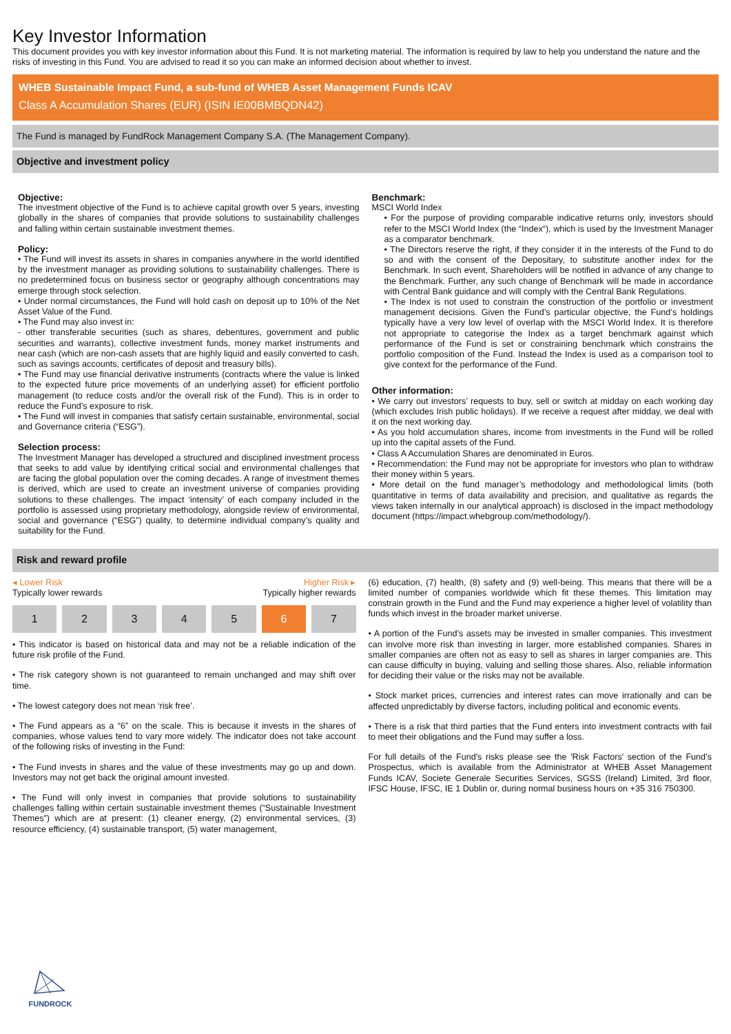Key Investor Information
This document provides you with key investor information about this Fund. It is not marketing material. The information is required by law to help you understand the nature and the risks of investing in this Fund. You are advised to read it so you can make an informed decision about whether to invest.
WHEB Sustainable Impact Fund, a sub-fund of WHEB Asset Management Funds ICAV
Class A Accumulation Shares (EUR) (ISIN IE00BMBQDN42)
The Fund is managed by FundRock Management Company S.A. (The Management Company).
Objective and investment policy
Objective:
The investment objective of the Fund is to achieve capital growth over 5 years, investing globally in the shares of companies that provide solutions to sustainability challenges and falling within certain sustainable investment themes.
Policy:
• The Fund will invest its assets in shares in companies anywhere in the world identified by the investment manager as providing solutions to sustainability challenges. There is no predetermined focus on business sector or geography although concentrations may emerge through stock selection.
• Under normal circumstances, the Fund will hold cash on deposit up to 10% of the Net Asset Value of the Fund.
• The Fund may also invest in:
- other transferable securities (such as shares, debentures, government and public securities and warrants), collective investment funds, money market instruments and near cash (which are non-cash assets that are highly liquid and easily converted to cash, such as savings accounts, certificates of deposit and treasury bills).
• The Fund may use financial derivative instruments (contracts where the value is linked to the expected future price movements of an underlying asset) for efficient portfolio management (to reduce costs and/or the overall risk of the Fund). This is in order to reduce the Fund’s exposure to risk.
• The Fund will invest in companies that satisfy certain sustainable, environmental, social and Governance criteria (“ESG”).
Selection process:
The Investment Manager has developed a structured and disciplined investment process that seeks to add value by identifying critical social and environmental challenges that are facing the global population over the coming decades. A range of investment themes is derived, which are used to create an investment universe of companies providing solutions to these challenges. The impact ‘intensity’ of each company included in the portfolio is assessed using proprietary methodology, alongside review of environmental, social and governance (“ESG”) quality, to determine individual company’s quality and suitability for the Fund.
Benchmark:
MSCI World Index
• For the purpose of providing comparable indicative returns only, investors should refer to the MSCI World Index (the “Index“), which is used by the Investment Manager as a comparator benchmark.
• The Directors reserve the right, if they consider it in the interests of the Fund to do so and with the consent of the Depositary, to substitute another index for the Benchmark. In such event, Shareholders will be notified in advance of any change to the Benchmark. Further, any such change of Benchmark will be made in accordance with Central Bank guidance and will comply with the Central Bank Regulations.
• The Index is not used to constrain the construction of the portfolio or investment management decisions. Given the Fund’s particular objective, the Fund’s holdings typically have a very low level of overlap with the MSCI World Index. It is therefore not appropriate to categorise the Index as a target benchmark against which performance of the Fund is set or constraining benchmark which constrains the portfolio composition of the Fund. Instead the Index is used as a comparison tool to give context for the performance of the Fund.
Other information:
• We carry out investors’ requests to buy, sell or switch at midday on each working day (which excludes Irish public holidays). If we receive a request after midday, we deal with it on the next working day.
• As you hold accumulation shares, income from investments in the Fund will be rolled up into the capital assets of the Fund.
• Class A Accumulation Shares are denominated in Euros.
• Recommendation: the Fund may not be appropriate for investors who plan to withdraw their money within 5 years.
• More detail on the fund manager’s methodology and methodological limits (both quantitative in terms of data availability and precision, and qualitative as regards the views taken internally in our analytical approach) is disclosed in the impact methodology document (https://impact.whebgroup.com/methodology/).
Risk and reward profile
◂ Lower Risk Higher Risk ▸
Typically lower rewards Typically higher rewards
1 2 3 4 5 6 7
• This indicator is based on historical data and may not be a reliable indication of the future risk profile of the Fund.
• The risk category shown is not guaranteed to remain unchanged and may shift over time.
• The lowest category does not mean ‘risk free’.
• The Fund appears as a “6” on the scale. This is because it invests in the shares of companies, whose values tend to vary more widely. The indicator does not take account of the following risks of investing in the Fund:
• The Fund invests in shares and the value of these investments may go up and down. Investors may not get back the original amount invested.
• The Fund will only invest in companies that provide solutions to sustainability challenges falling within certain sustainable investment themes (“Sustainable Investment Themes”) which are at present: (1) cleaner energy, (2) environmental services, (3) resource efficiency, (4) sustainable transport, (5) water management,
(6) education, (7) health, (8) safety and (9) well-being. This means that there will be a limited number of companies worldwide which fit these themes. This limitation may constrain growth in the Fund and the Fund may experience a higher level of volatility than funds which invest in the broader market universe.
• A portion of the Fund’s assets may be invested in smaller companies. This investment can involve more risk than investing in larger, more established companies. Shares in smaller companies are often not as easy to sell as shares in larger companies are. This can cause difficulty in buying, valuing and selling those shares. Also, reliable information for deciding their value or the risks may not be available.
• Stock market prices, currencies and interest rates can move irrationally and can be affected unpredictably by diverse factors, including political and economic events.
• There is a risk that third parties that the Fund enters into investment contracts with fail to meet their obligations and the Fund may suffer a loss.
For full details of the Fund's risks please see the 'Risk Factors' section of the Fund’s Prospectus, which is available from the Administrator at WHEB Asset Management Funds ICAV, Societe Generale Securities Services, SGSS (Ireland) Limited, 3rd floor, IFSC House, IFSC, IE 1 Dublin or, during normal business hours on +35 316 750300.
FUNDROCK